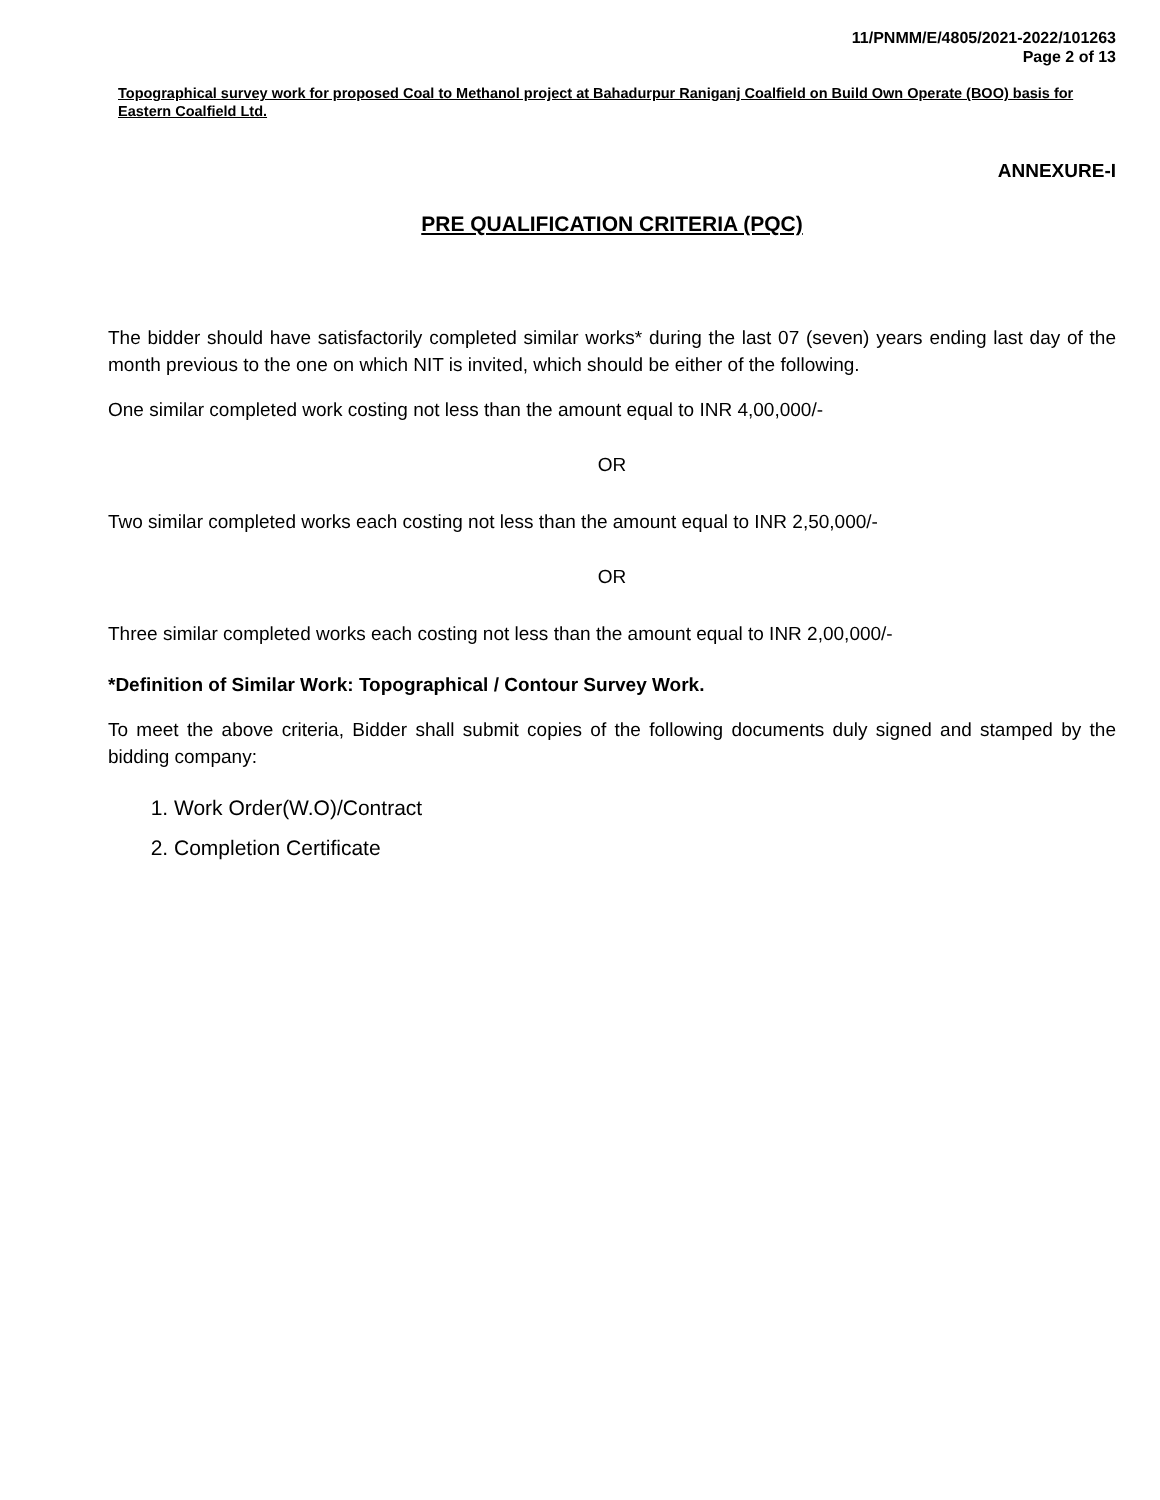11/PNMM/E/4805/2021-2022/101263
Page 2 of 13
Topographical survey work for proposed Coal to Methanol project at Bahadurpur Raniganj Coalfield on Build Own Operate (BOO) basis for Eastern Coalfield Ltd.
ANNEXURE-I
PRE QUALIFICATION CRITERIA (PQC)
The bidder should have satisfactorily completed similar works* during the last 07 (seven) years ending last day of the month previous to the one on which NIT is invited, which should be either of the following.
One similar completed work costing not less than the amount equal to INR 4,00,000/-
OR
Two similar completed works each costing not less than the amount equal to INR 2,50,000/-
OR
Three similar completed works each costing not less than the amount equal to INR 2,00,000/-
*Definition of Similar Work: Topographical / Contour Survey Work.
To meet the above criteria, Bidder shall submit copies of the following documents duly signed and stamped by the bidding company:
1. Work Order(W.O)/Contract
2. Completion Certificate